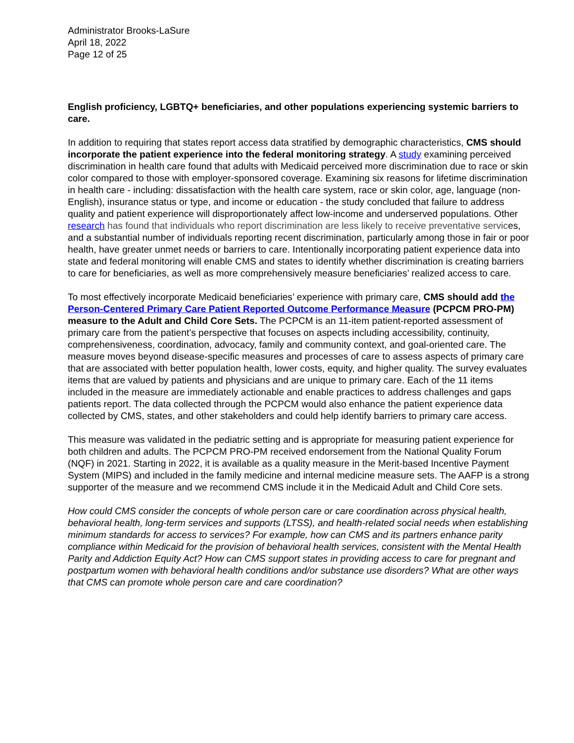Administrator Brooks-LaSure
April 18, 2022
Page 12 of 25
English proficiency, LGBTQ+ beneficiaries, and other populations experiencing systemic barriers to care.
In addition to requiring that states report access data stratified by demographic characteristics, CMS should incorporate the patient experience into the federal monitoring strategy. A study examining perceived discrimination in health care found that adults with Medicaid perceived more discrimination due to race or skin color compared to those with employer-sponsored coverage. Examining six reasons for lifetime discrimination in health care - including: dissatisfaction with the health care system, race or skin color, age, language (non-English), insurance status or type, and income or education - the study concluded that failure to address quality and patient experience will disproportionately affect low-income and underserved populations. Other research has found that individuals who report discrimination are less likely to receive preventative services, and a substantial number of individuals reporting recent discrimination, particularly among those in fair or poor health, have greater unmet needs or barriers to care. Intentionally incorporating patient experience data into state and federal monitoring will enable CMS and states to identify whether discrimination is creating barriers to care for beneficiaries, as well as more comprehensively measure beneficiaries’ realized access to care.
To most effectively incorporate Medicaid beneficiaries’ experience with primary care, CMS should add the Person-Centered Primary Care Patient Reported Outcome Performance Measure (PCPCM PRO-PM) measure to the Adult and Child Core Sets. The PCPCM is an 11-item patient-reported assessment of primary care from the patient’s perspective that focuses on aspects including accessibility, continuity, comprehensiveness, coordination, advocacy, family and community context, and goal-oriented care. The measure moves beyond disease-specific measures and processes of care to assess aspects of primary care that are associated with better population health, lower costs, equity, and higher quality. The survey evaluates items that are valued by patients and physicians and are unique to primary care. Each of the 11 items included in the measure are immediately actionable and enable practices to address challenges and gaps patients report. The data collected through the PCPCM would also enhance the patient experience data collected by CMS, states, and other stakeholders and could help identify barriers to primary care access.
This measure was validated in the pediatric setting and is appropriate for measuring patient experience for both children and adults. The PCPCM PRO-PM received endorsement from the National Quality Forum (NQF) in 2021. Starting in 2022, it is available as a quality measure in the Merit-based Incentive Payment System (MIPS) and included in the family medicine and internal medicine measure sets. The AAFP is a strong supporter of the measure and we recommend CMS include it in the Medicaid Adult and Child Core sets.
How could CMS consider the concepts of whole person care or care coordination across physical health, behavioral health, long-term services and supports (LTSS), and health-related social needs when establishing minimum standards for access to services? For example, how can CMS and its partners enhance parity compliance within Medicaid for the provision of behavioral health services, consistent with the Mental Health Parity and Addiction Equity Act? How can CMS support states in providing access to care for pregnant and postpartum women with behavioral health conditions and/or substance use disorders? What are other ways that CMS can promote whole person care and care coordination?